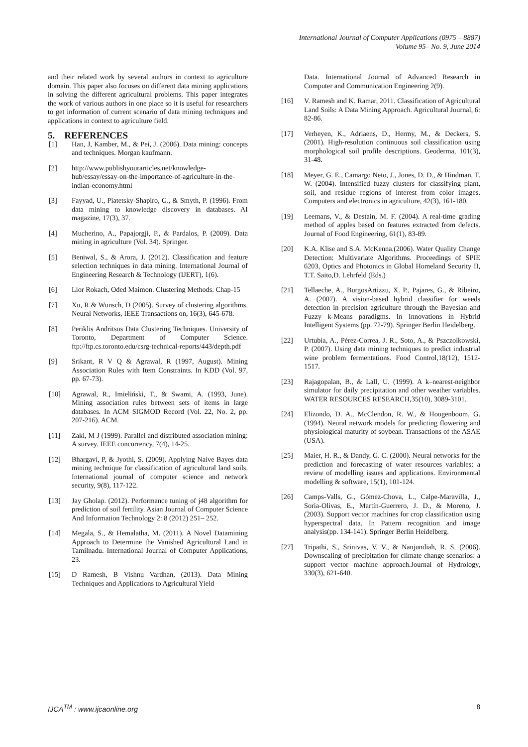International Journal of Computer Applications (0975 – 8887)
Volume 95– No. 9, June 2014
and their related work by several authors in context to agriculture domain. This paper also focuses on different data mining applications in solving the different agricultural problems. This paper integrates the work of various authors in one place so it is useful for researchers to get information of current scenario of data mining techniques and applications in context to agriculture field.
5. REFERENCES
[1] Han, J, Kamber, M., & Pei, J. (2006). Data mining: concepts and techniques. Morgan kaufmann.
[2] http://www.publishyourarticles.net/knowledge-hub/essay/essay-on-the-importance-of-agriculture-in-the-indian-economy.html
[3] Fayyad, U., Piatetsky-Shapiro, G., & Smyth, P. (1996). From data mining to knowledge discovery in databases. AI magazine, 17(3), 37.
[4] Mucherino, A., Papajorgji, P., & Pardalos, P. (2009). Data mining in agriculture (Vol. 34). Springer.
[5] Beniwal, S., & Arora, J. (2012). Classification and feature selection techniques in data mining. International Journal of Engineering Research & Technology (IJERT), 1(6).
[6] Lior Rokach, Oded Maimon. Clustering Methods. Chap-15
[7] Xu, R & Wunsch, D (2005). Survey of clustering algorithms. Neural Networks, IEEE Transactions on, 16(3), 645-678.
[8] Periklis Andritsos Data Clustering Techniques. University of Toronto, Department of Computer Science. ftp://ftp.cs.toronto.edu/csrg-technical-reports/443/depth.pdf
[9] Srikant, R V Q & Agrawal, R (1997, August). Mining Association Rules with Item Constraints. In KDD (Vol. 97, pp. 67-73).
[10] Agrawal, R., Imieliński, T., & Swami, A. (1993, June). Mining association rules between sets of items in large databases. In ACM SIGMOD Record (Vol. 22, No. 2, pp. 207-216). ACM.
[11] Zaki, M J (1999). Parallel and distributed association mining: A survey. IEEE concurrency, 7(4), 14-25.
[12] Bhargavi, P, & Jyothi, S. (2009). Applying Naive Bayes data mining technique for classification of agricultural land soils. International journal of computer science and network security, 9(8), 117-122.
[13] Jay Gholap. (2012). Performance tuning of j48 algorithm for prediction of soil fertility. Asian Journal of Computer Science And Information Technology 2: 8 (2012) 251– 252.
[14] Megala, S., & Hemalatha, M. (2011). A Novel Datamining Approach to Determine the Vanished Agricultural Land in Tamilnadu. International Journal of Computer Applications, 23.
[15] D Ramesh, B Vishnu Vardhan, (2013). Data Mining Techniques and Applications to Agricultural Yield
Data. International Journal of Advanced Research in Computer and Communication Engineering 2(9).
[16] V. Ramesh and K. Ramar, 2011. Classification of Agricultural Land Soils: A Data Mining Approach. Agricultural Journal, 6: 82-86.
[17] Verheyen, K., Adriaens, D., Hermy, M., & Deckers, S. (2001). High-resolution continuous soil classification using morphological soil profile descriptions. Geoderma, 101(3), 31-48.
[18] Meyer, G. E., Camargo Neto, J., Jones, D. D., & Hindman, T. W. (2004). Intensified fuzzy clusters for classifying plant, soil, and residue regions of interest from color images. Computers and electronics in agriculture, 42(3), 161-180.
[19] Leemans, V., & Destain, M. F. (2004). A real-time grading method of apples based on features extracted from defects. Journal of Food Engineering, 61(1), 83-89.
[20] K.A. Klise and S.A. McKenna.(2006). Water Quality Change Detection: Multivariate Algorithms. Proceedings of SPIE 6203, Optics and Photonics in Global Homeland Security II, T.T. Saito,D. Lehrfeld (Eds.)
[21] Tellaeche, A., BurgosArtizzu, X. P., Pajares, G., & Ribeiro, A. (2007). A vision-based hybrid classifier for weeds detection in precision agriculture through the Bayesian and Fuzzy k-Means paradigms. In Innovations in Hybrid Intelligent Systems (pp. 72-79). Springer Berlin Heidelberg.
[22] Urtubia, A., Pérez-Correa, J. R., Soto, A., & Pszczolkowski, P. (2007). Using data mining techniques to predict industrial wine problem fermentations. Food Control,18(12), 1512-1517.
[23] Rajagopalan, B., & Lall, U. (1999). A k–nearest-neighbor simulator for daily precipitation and other weather variables. WATER RESOURCES RESEARCH,35(10), 3089-3101.
[24] Elizondo, D. A., McClendon, R. W., & Hoogenboom, G. (1994). Neural network models for predicting flowering and physiological maturity of soybean. Transactions of the ASAE (USA).
[25] Maier, H. R., & Dandy, G. C. (2000). Neural networks for the prediction and forecasting of water resources variables: a review of modelling issues and applications. Environmental modelling & software, 15(1), 101-124.
[26] Camps-Valls, G., Gómez-Chova, L., Calpe-Maravilla, J., Soria-Olivas, E., Martín-Guerrero, J. D., & Moreno, J. (2003). Support vector machines for crop classification using hyperspectral data. In Pattern recognition and image analysis(pp. 134-141). Springer Berlin Heidelberg.
[27] Tripathi, S., Srinivas, V. V., & Nanjundiah, R. S. (2006). Downscaling of precipitation for climate change scenarios: a support vector machine approach.Journal of Hydrology, 330(3), 621-640.
IJCA<sup>TM</sup> : www.ijcaonline.org 8